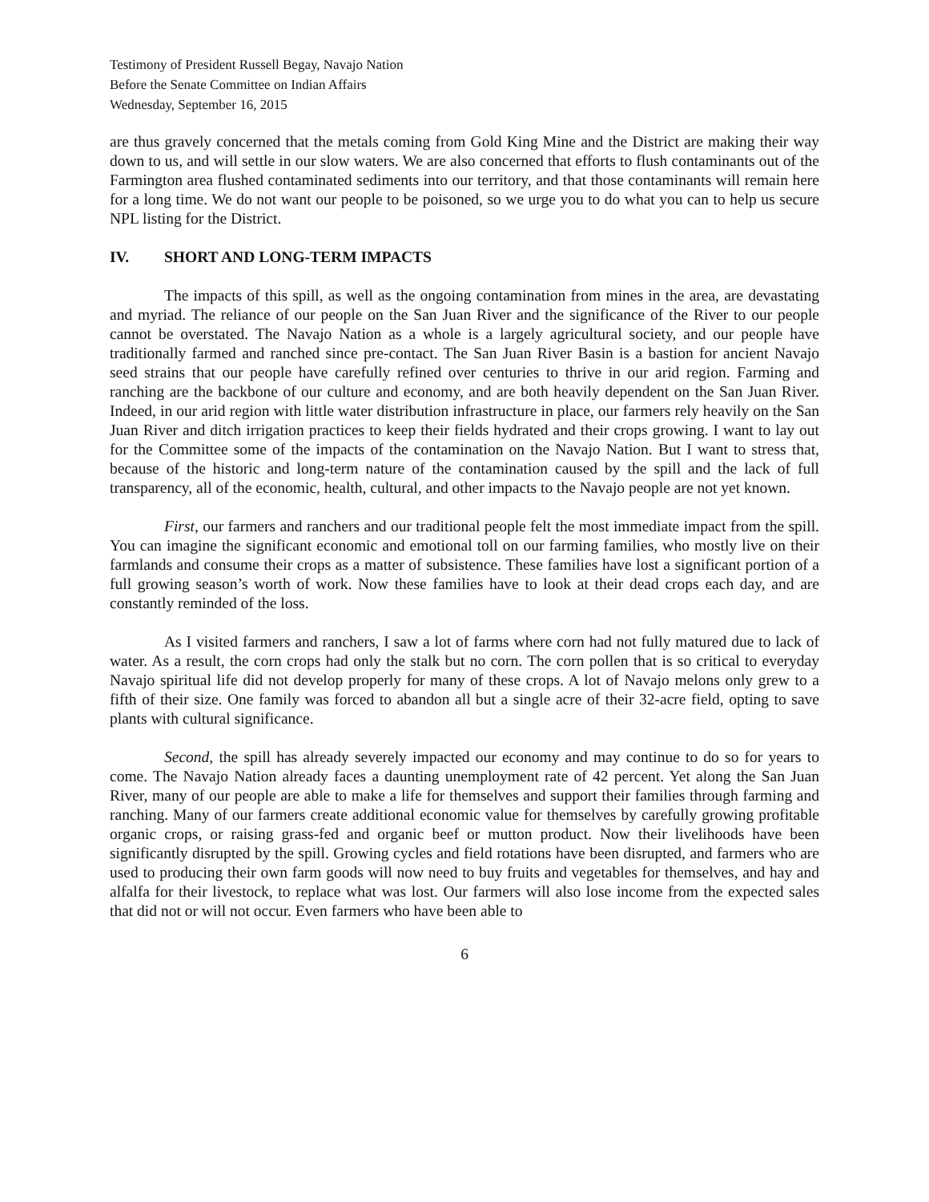Testimony of President Russell Begay, Navajo Nation
Before the Senate Committee on Indian Affairs
Wednesday, September 16, 2015
are thus gravely concerned that the metals coming from Gold King Mine and the District are making their way down to us, and will settle in our slow waters. We are also concerned that efforts to flush contaminants out of the Farmington area flushed contaminated sediments into our territory, and that those contaminants will remain here for a long time. We do not want our people to be poisoned, so we urge you to do what you can to help us secure NPL listing for the District.
IV. SHORT AND LONG-TERM IMPACTS
The impacts of this spill, as well as the ongoing contamination from mines in the area, are devastating and myriad. The reliance of our people on the San Juan River and the significance of the River to our people cannot be overstated. The Navajo Nation as a whole is a largely agricultural society, and our people have traditionally farmed and ranched since pre-contact. The San Juan River Basin is a bastion for ancient Navajo seed strains that our people have carefully refined over centuries to thrive in our arid region. Farming and ranching are the backbone of our culture and economy, and are both heavily dependent on the San Juan River. Indeed, in our arid region with little water distribution infrastructure in place, our farmers rely heavily on the San Juan River and ditch irrigation practices to keep their fields hydrated and their crops growing. I want to lay out for the Committee some of the impacts of the contamination on the Navajo Nation. But I want to stress that, because of the historic and long-term nature of the contamination caused by the spill and the lack of full transparency, all of the economic, health, cultural, and other impacts to the Navajo people are not yet known.
First, our farmers and ranchers and our traditional people felt the most immediate impact from the spill. You can imagine the significant economic and emotional toll on our farming families, who mostly live on their farmlands and consume their crops as a matter of subsistence. These families have lost a significant portion of a full growing season’s worth of work. Now these families have to look at their dead crops each day, and are constantly reminded of the loss.
As I visited farmers and ranchers, I saw a lot of farms where corn had not fully matured due to lack of water. As a result, the corn crops had only the stalk but no corn. The corn pollen that is so critical to everyday Navajo spiritual life did not develop properly for many of these crops. A lot of Navajo melons only grew to a fifth of their size. One family was forced to abandon all but a single acre of their 32-acre field, opting to save plants with cultural significance.
Second, the spill has already severely impacted our economy and may continue to do so for years to come. The Navajo Nation already faces a daunting unemployment rate of 42 percent. Yet along the San Juan River, many of our people are able to make a life for themselves and support their families through farming and ranching. Many of our farmers create additional economic value for themselves by carefully growing profitable organic crops, or raising grass-fed and organic beef or mutton product. Now their livelihoods have been significantly disrupted by the spill. Growing cycles and field rotations have been disrupted, and farmers who are used to producing their own farm goods will now need to buy fruits and vegetables for themselves, and hay and alfalfa for their livestock, to replace what was lost. Our farmers will also lose income from the expected sales that did not or will not occur. Even farmers who have been able to
6